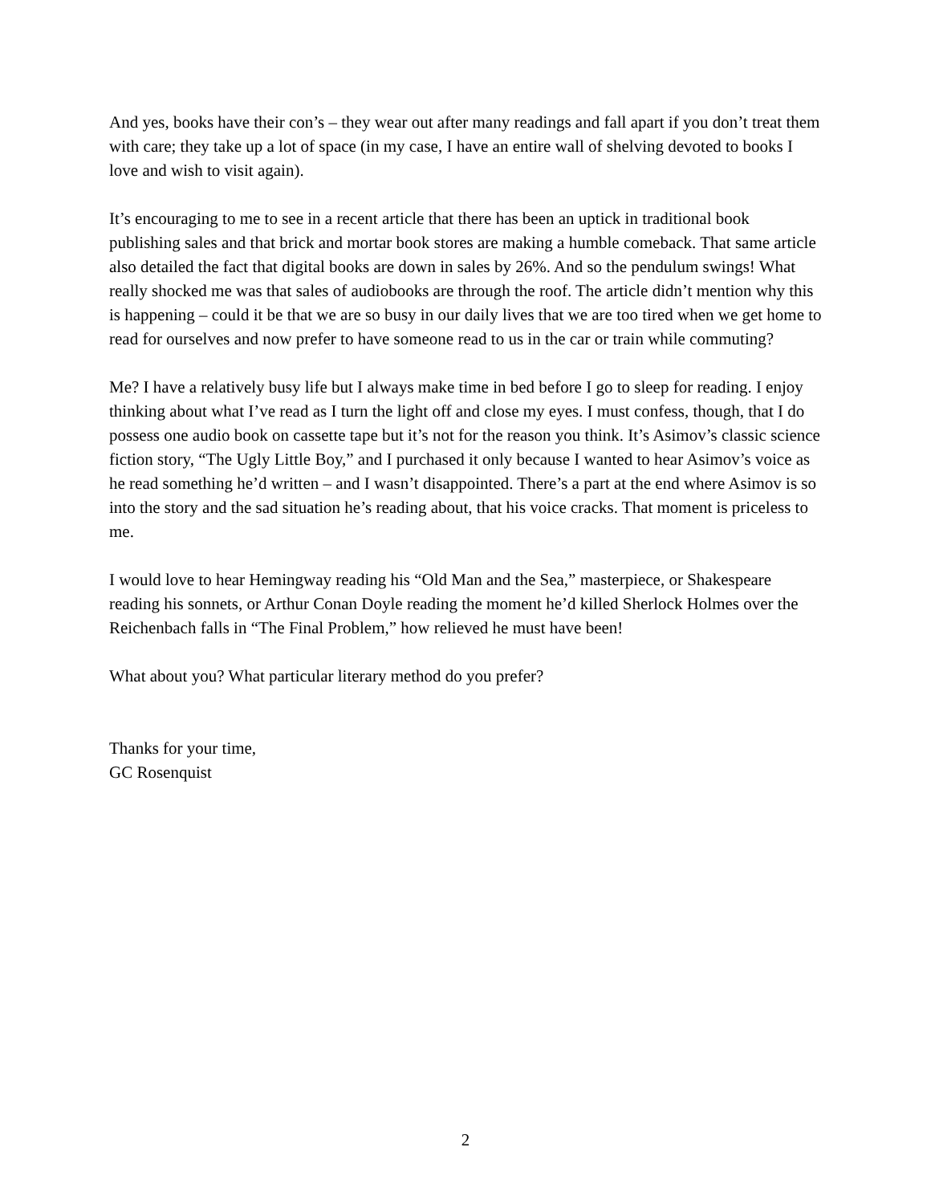And yes, books have their con’s – they wear out after many readings and fall apart if you don’t treat them with care; they take up a lot of space (in my case, I have an entire wall of shelving devoted to books I love and wish to visit again).
It’s encouraging to me to see in a recent article that there has been an uptick in traditional book publishing sales and that brick and mortar book stores are making a humble comeback. That same article also detailed the fact that digital books are down in sales by 26%. And so the pendulum swings! What really shocked me was that sales of audiobooks are through the roof. The article didn’t mention why this is happening – could it be that we are so busy in our daily lives that we are too tired when we get home to read for ourselves and now prefer to have someone read to us in the car or train while commuting?
Me? I have a relatively busy life but I always make time in bed before I go to sleep for reading. I enjoy thinking about what I’ve read as I turn the light off and close my eyes. I must confess, though, that I do possess one audio book on cassette tape but it’s not for the reason you think. It’s Asimov’s classic science fiction story, “The Ugly Little Boy,” and I purchased it only because I wanted to hear Asimov’s voice as he read something he’d written – and I wasn’t disappointed. There’s a part at the end where Asimov is so into the story and the sad situation he’s reading about, that his voice cracks. That moment is priceless to me.
I would love to hear Hemingway reading his “Old Man and the Sea,” masterpiece, or Shakespeare reading his sonnets, or Arthur Conan Doyle reading the moment he’d killed Sherlock Holmes over the Reichenbach falls in “The Final Problem,” how relieved he must have been!
What about you? What particular literary method do you prefer?
Thanks for your time,
GC Rosenquist
2